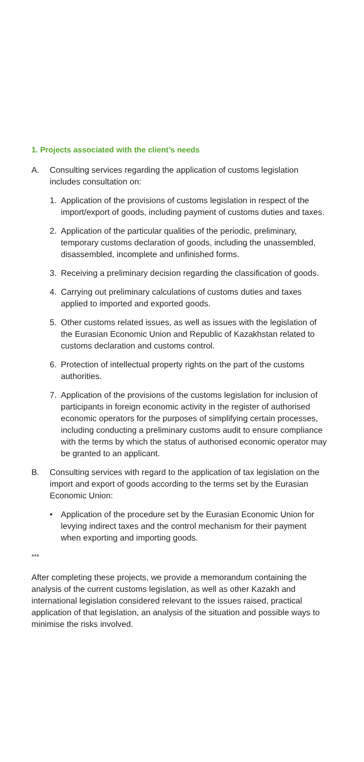1. Projects associated with the client’s needs
A. Consulting services regarding the application of customs legislation includes consultation on:
1. Application of the provisions of customs legislation in respect of the import/export of goods, including payment of customs duties and taxes.
2. Application of the particular qualities of the periodic, preliminary, temporary customs declaration of goods, including the unassembled, disassembled, incomplete and unfinished forms.
3. Receiving a preliminary decision regarding the classification of goods.
4. Carrying out preliminary calculations of customs duties and taxes applied to imported and exported goods.
5. Other customs related issues, as well as issues with the legislation of the Eurasian Economic Union and Republic of Kazakhstan related to customs declaration and customs control.
6. Protection of intellectual property rights on the part of the customs authorities.
7. Application of the provisions of the customs legislation for inclusion of participants in foreign economic activity in the register of authorised economic operators for the purposes of simplifying certain processes, including conducting a preliminary customs audit to ensure compliance with the terms by which the status of authorised economic operator may be granted to an applicant.
B. Consulting services with regard to the application of tax legislation on the import and export of goods according to the terms set by the Eurasian Economic Union:
• Application of the procedure set by the Eurasian Economic Union for levying indirect taxes and the control mechanism for their payment when exporting and importing goods.
***
After completing these projects, we provide a memorandum containing the analysis of the current customs legislation, as well as other Kazakh and international legislation considered relevant to the issues raised, practical application of that legislation, an analysis of the situation and possible ways to minimise the risks involved.